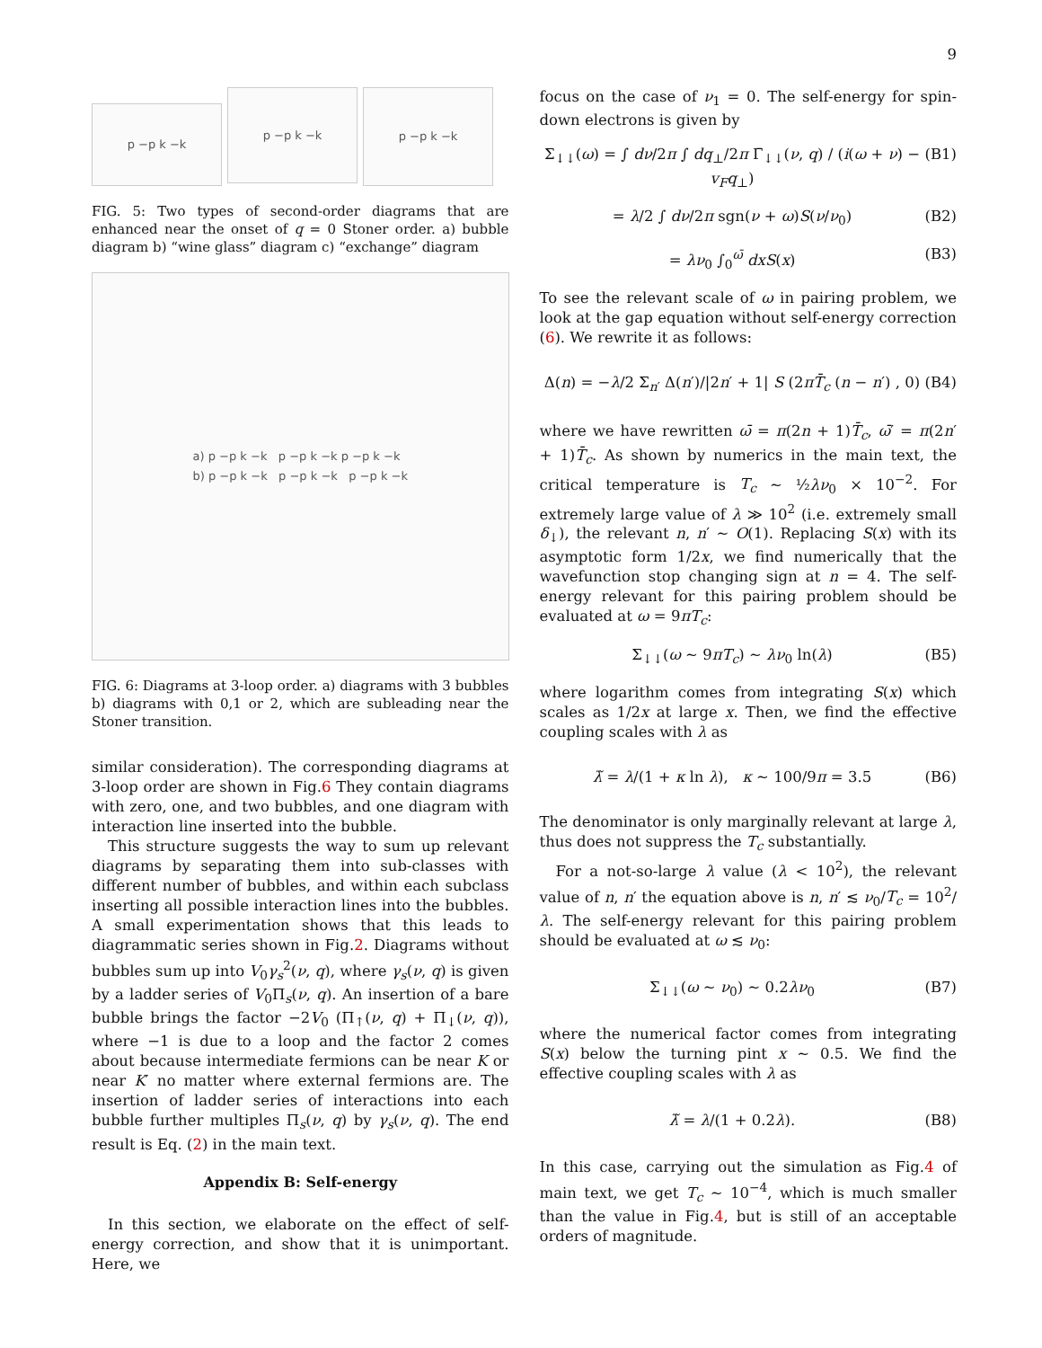9
p −p k −k
p −p k −k
p −p k −k
FIG. 5: Two types of second-order diagrams that are enhanced near the onset of q = 0 Stoner order. a) bubble diagram b) “wine glass” diagram c) “exchange” diagram
a) p −p k −k p −p k −k p −p k −k
b) p −p k −k p −p k −k p −p k −k
FIG. 6: Diagrams at 3-loop order. a) diagrams with 3 bubbles b) diagrams with 0,1 or 2, which are subleading near the Stoner transition.
similar consideration). The corresponding diagrams at 3-loop order are shown in Fig.6 They contain diagrams with zero, one, and two bubbles, and one diagram with interaction line inserted into the bubble.
This structure suggests the way to sum up relevant diagrams by separating them into sub-classes with different number of bubbles, and within each subclass inserting all possible interaction lines into the bubbles. A small experimentation shows that this leads to diagrammatic series shown in Fig.2. Diagrams without bubbles sum up into V<sub>0</sub>γ<sub>s</sub><sup>2</sup>(ν, q), where γ<sub>s</sub>(ν, q) is given by a ladder series of V<sub>0</sub>Π<sub>s</sub>(ν, q). An insertion of a bare bubble brings the factor −2V<sub>0</sub> (Π<sub>↑</sub>(ν, q) + Π<sub>↓</sub>(ν, q)), where −1 is due to a loop and the factor 2 comes about because intermediate fermions can be near K or near K′ no matter where external fermions are. The insertion of ladder series of interactions into each bubble further multiples Π<sub>s</sub>(ν, q) by γ<sub>s</sub>(ν, q). The end result is Eq. (2) in the main text.
Appendix B: Self-energy
In this section, we elaborate on the effect of self-energy correction, and show that it is unimportant. Here, we
focus on the case of ν<sub>1</sub> = 0. The self-energy for spin-down electrons is given by
Σ<sub>↓↓</sub>(ω) = ∫ dν/2π ∫ dq<sub>⊥</sub>/2π Γ̄<sub>↓↓</sub>(ν, q) / (i(ω + ν) − v<sub>F</sub>q<sub>⊥</sub>) (B1)
= λ/2 ∫ dν/2π sgn(ν + ω)S(ν/ν<sub>0</sub>) (B2)
= λν<sub>0</sub> ∫<sub>0</sub><sup>ω̄</sup> dxS(x) (B3)
To see the relevant scale of ω in pairing problem, we look at the gap equation without self-energy correction (6). We rewrite it as follows:
Δ(n) = −λ/2 Σ<sub>n′</sub> Δ(n′)/|2n′ + 1| S (2πT̄<sub>c</sub> (n − n′) , 0) (B4)
where we have rewritten ω̄ = π(2n + 1)T̄<sub>c</sub>, ω̄′ = π(2n′ + 1)T̄<sub>c</sub>. As shown by numerics in the main text, the critical temperature is T<sub>c</sub> ∼ ½λν<sub>0</sub> × 10<sup>−2</sup>. For extremely large value of λ ≫ 10<sup>2</sup> (i.e. extremely small δ<sub>↓</sub>), the relevant n, n′ ∼ O(1). Replacing S(x) with its asymptotic form 1/2x, we find numerically that the wavefunction stop changing sign at n = 4. The self-energy relevant for this pairing problem should be evaluated at ω = 9πT<sub>c</sub>:
Σ<sub>↓↓</sub>(ω ∼ 9πT<sub>c</sub>) ∼ λν<sub>0</sub> ln(λ) (B5)
where logarithm comes from integrating S(x) which scales as 1/2x at large x. Then, we find the effective coupling scales with λ as
λ̃ = λ/(1 + κ ln λ), κ ∼ 100/9π = 3.5 (B6)
The denominator is only marginally relevant at large λ, thus does not suppress the T<sub>c</sub> substantially.
For a not-so-large λ value (λ < 10<sup>2</sup>), the relevant value of n, n′ the equation above is n, n′ ≲ ν<sub>0</sub>/T<sub>c</sub> = 10<sup>2</sup>/λ. The self-energy relevant for this pairing problem should be evaluated at ω ≲ ν<sub>0</sub>:
Σ<sub>↓↓</sub>(ω ∼ ν<sub>0</sub>) ∼ 0.2λν<sub>0</sub> (B7)
where the numerical factor comes from integrating S(x) below the turning pint x ∼ 0.5. We find the effective coupling scales with λ as
λ̃ = λ/(1 + 0.2λ). (B8)
In this case, carrying out the simulation as Fig.4 of main text, we get T<sub>c</sub> ∼ 10<sup>−4</sup>, which is much smaller than the value in Fig.4, but is still of an acceptable orders of magnitude.